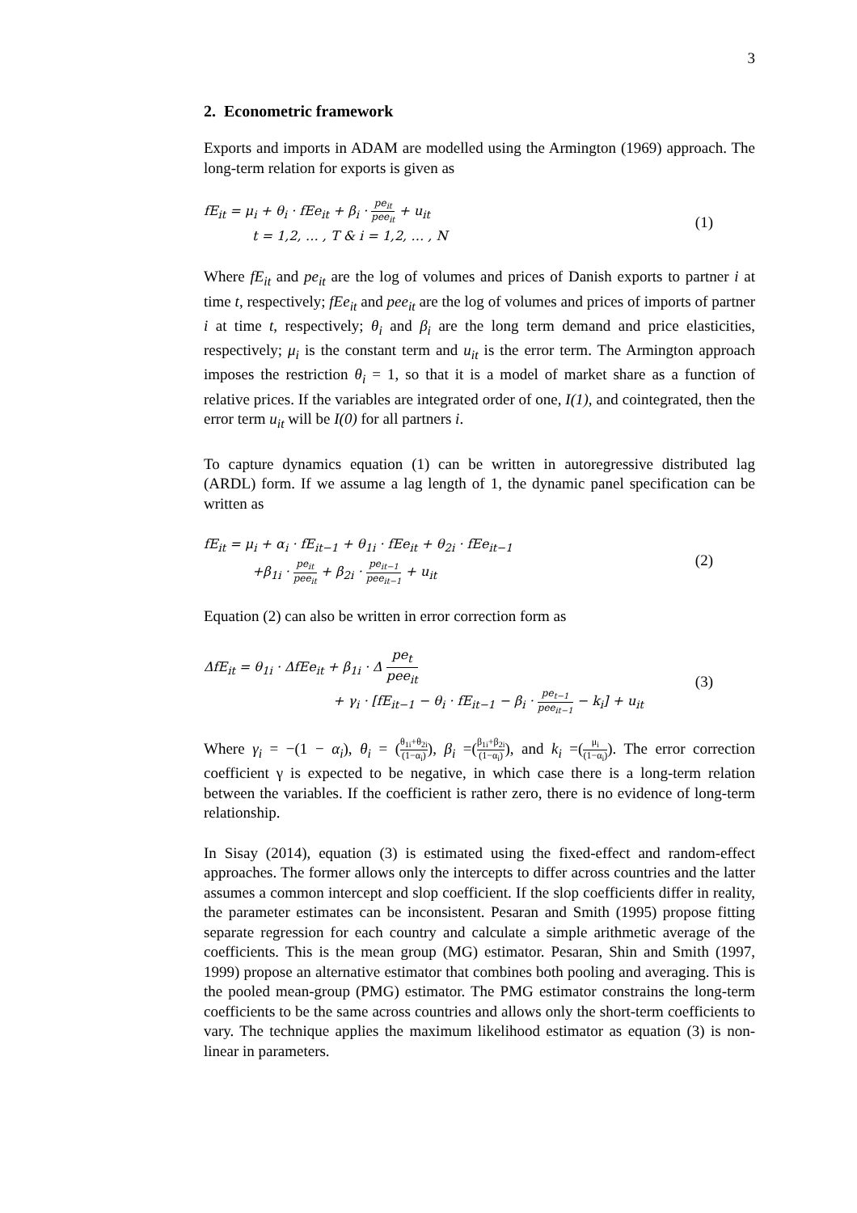3
2. Econometric framework
Exports and imports in ADAM are modelled using the Armington (1969) approach. The long-term relation for exports is given as
fE<sub>it</sub> = μ<sub>i</sub> + θ<sub>i</sub> · fEe<sub>it</sub> + β<sub>i</sub> · pe<sub>it</sub> pee<sub>it</sub> + u<sub>it</sub>
t = 1,2, … , T & i = 1,2, … , N
(1)
Where fE<sub>it</sub> and pe<sub>it</sub> are the log of volumes and prices of Danish exports to partner i at time t, respectively; fEe<sub>it</sub> and pee<sub>it</sub> are the log of volumes and prices of imports of partner i at time t, respectively; θ<sub>i</sub> and β<sub>i</sub> are the long term demand and price elasticities, respectively; μ<sub>i</sub> is the constant term and u<sub>it</sub> is the error term. The Armington approach imposes the restriction θ<sub>i</sub> = 1, so that it is a model of market share as a function of relative prices. If the variables are integrated order of one, I(1), and cointegrated, then the error term u<sub>it</sub> will be I(0) for all partners i.
To capture dynamics equation (1) can be written in autoregressive distributed lag (ARDL) form. If we assume a lag length of 1, the dynamic panel specification can be written as
fE<sub>it</sub> = μ<sub>i</sub> + α<sub>i</sub> · fE<sub>it−1</sub> + θ<sub>1i</sub> · fEe<sub>it</sub> + θ<sub>2i</sub> · fEe<sub>it−1</sub>
+β<sub>1i</sub> · pe<sub>it</sub> pee<sub>it</sub> + β<sub>2i</sub> · pe<sub>it−1</sub> pee<sub>it−1</sub> + u<sub>it</sub>
(2)
Equation (2) can also be written in error correction form as
ΔfE<sub>it</sub> = θ<sub>1i</sub> · ΔfEe<sub>it</sub> + β<sub>1i</sub> · Δ pe<sub>t</sub> pee<sub>it</sub>
+ γ<sub>i</sub> · [fE<sub>it−1</sub> − θ<sub>i</sub> · fE<sub>it−1</sub> − β<sub>i</sub> · pe<sub>t−1</sub> pee<sub>it−1</sub> − k<sub>i</sub>] + u<sub>it</sub>
(3)
Where γ<sub>i</sub> = −(1 − α<sub>i</sub>), θ<sub>i</sub> = (θ<sub>1i</sub>+θ<sub>2i</sub> (1−α<sub>i</sub>)), β<sub>i</sub> =(β<sub>1i</sub>+β<sub>2i</sub> (1−α<sub>i</sub>)), and k<sub>i</sub> =(μ<sub>i</sub> (1−α<sub>i</sub>)). The error correction coefficient γ is expected to be negative, in which case there is a long-term relation between the variables. If the coefficient is rather zero, there is no evidence of long-term relationship.
In Sisay (2014), equation (3) is estimated using the fixed-effect and random-effect approaches. The former allows only the intercepts to differ across countries and the latter assumes a common intercept and slop coefficient. If the slop coefficients differ in reality, the parameter estimates can be inconsistent. Pesaran and Smith (1995) propose fitting separate regression for each country and calculate a simple arithmetic average of the coefficients. This is the mean group (MG) estimator. Pesaran, Shin and Smith (1997, 1999) propose an alternative estimator that combines both pooling and averaging. This is the pooled mean-group (PMG) estimator. The PMG estimator constrains the long-term coefficients to be the same across countries and allows only the short-term coefficients to vary. The technique applies the maximum likelihood estimator as equation (3) is non-linear in parameters.